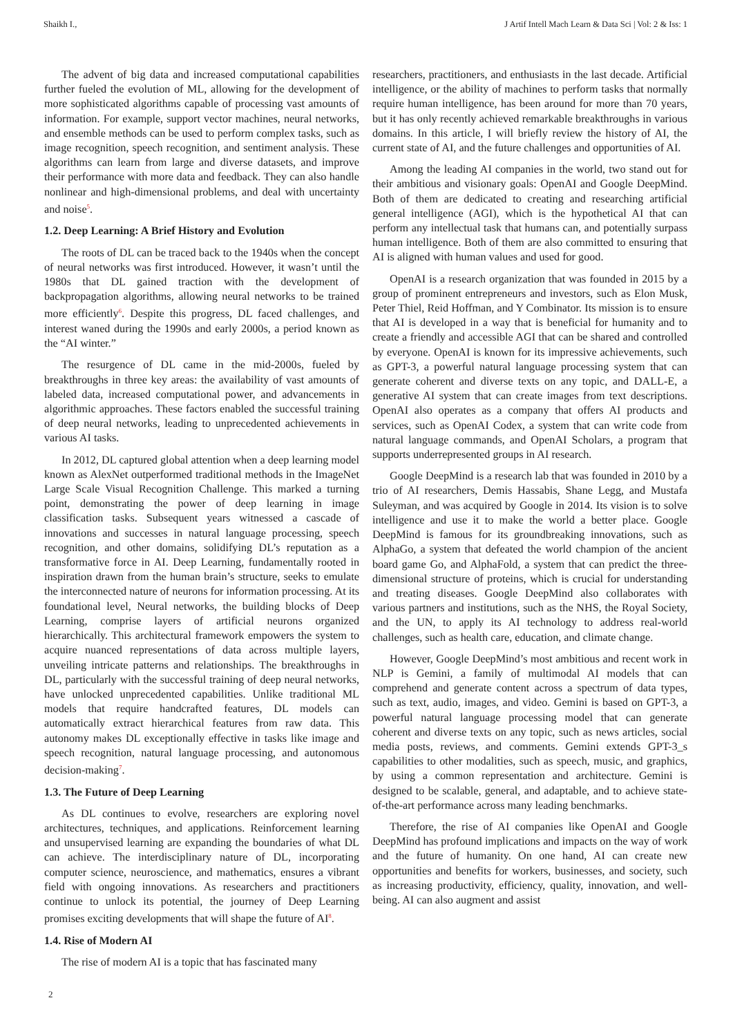Shaikh I., J Artif Intell Mach Learn & Data Sci | Vol: 2 & Iss: 1
The advent of big data and increased computational capabilities further fueled the evolution of ML, allowing for the development of more sophisticated algorithms capable of processing vast amounts of information. For example, support vector machines, neural networks, and ensemble methods can be used to perform complex tasks, such as image recognition, speech recognition, and sentiment analysis. These algorithms can learn from large and diverse datasets, and improve their performance with more data and feedback. They can also handle nonlinear and high-dimensional problems, and deal with uncertainty and noise<sup>5</sup>.
1.2. Deep Learning: A Brief History and Evolution
The roots of DL can be traced back to the 1940s when the concept of neural networks was first introduced. However, it wasn’t until the 1980s that DL gained traction with the development of backpropagation algorithms, allowing neural networks to be trained more efficiently<sup>6</sup>. Despite this progress, DL faced challenges, and interest waned during the 1990s and early 2000s, a period known as the “AI winter.”
The resurgence of DL came in the mid-2000s, fueled by breakthroughs in three key areas: the availability of vast amounts of labeled data, increased computational power, and advancements in algorithmic approaches. These factors enabled the successful training of deep neural networks, leading to unprecedented achievements in various AI tasks.
In 2012, DL captured global attention when a deep learning model known as AlexNet outperformed traditional methods in the ImageNet Large Scale Visual Recognition Challenge. This marked a turning point, demonstrating the power of deep learning in image classification tasks. Subsequent years witnessed a cascade of innovations and successes in natural language processing, speech recognition, and other domains, solidifying DL’s reputation as a transformative force in AI. Deep Learning, fundamentally rooted in inspiration drawn from the human brain’s structure, seeks to emulate the interconnected nature of neurons for information processing. At its foundational level, Neural networks, the building blocks of Deep Learning, comprise layers of artificial neurons organized hierarchically. This architectural framework empowers the system to acquire nuanced representations of data across multiple layers, unveiling intricate patterns and relationships. The breakthroughs in DL, particularly with the successful training of deep neural networks, have unlocked unprecedented capabilities. Unlike traditional ML models that require handcrafted features, DL models can automatically extract hierarchical features from raw data. This autonomy makes DL exceptionally effective in tasks like image and speech recognition, natural language processing, and autonomous decision-making<sup>7</sup>.
1.3. The Future of Deep Learning
As DL continues to evolve, researchers are exploring novel architectures, techniques, and applications. Reinforcement learning and unsupervised learning are expanding the boundaries of what DL can achieve. The interdisciplinary nature of DL, incorporating computer science, neuroscience, and mathematics, ensures a vibrant field with ongoing innovations. As researchers and practitioners continue to unlock its potential, the journey of Deep Learning promises exciting developments that will shape the future of AI<sup>8</sup>.
1.4. Rise of Modern AI
The rise of modern AI is a topic that has fascinated many
researchers, practitioners, and enthusiasts in the last decade. Artificial intelligence, or the ability of machines to perform tasks that normally require human intelligence, has been around for more than 70 years, but it has only recently achieved remarkable breakthroughs in various domains. In this article, I will briefly review the history of AI, the current state of AI, and the future challenges and opportunities of AI.
Among the leading AI companies in the world, two stand out for their ambitious and visionary goals: OpenAI and Google DeepMind. Both of them are dedicated to creating and researching artificial general intelligence (AGI), which is the hypothetical AI that can perform any intellectual task that humans can, and potentially surpass human intelligence. Both of them are also committed to ensuring that AI is aligned with human values and used for good.
OpenAI is a research organization that was founded in 2015 by a group of prominent entrepreneurs and investors, such as Elon Musk, Peter Thiel, Reid Hoffman, and Y Combinator. Its mission is to ensure that AI is developed in a way that is beneficial for humanity and to create a friendly and accessible AGI that can be shared and controlled by everyone. OpenAI is known for its impressive achievements, such as GPT-3, a powerful natural language processing system that can generate coherent and diverse texts on any topic, and DALL-E, a generative AI system that can create images from text descriptions. OpenAI also operates as a company that offers AI products and services, such as OpenAI Codex, a system that can write code from natural language commands, and OpenAI Scholars, a program that supports underrepresented groups in AI research.
Google DeepMind is a research lab that was founded in 2010 by a trio of AI researchers, Demis Hassabis, Shane Legg, and Mustafa Suleyman, and was acquired by Google in 2014. Its vision is to solve intelligence and use it to make the world a better place. Google DeepMind is famous for its groundbreaking innovations, such as AlphaGo, a system that defeated the world champion of the ancient board game Go, and AlphaFold, a system that can predict the three-dimensional structure of proteins, which is crucial for understanding and treating diseases. Google DeepMind also collaborates with various partners and institutions, such as the NHS, the Royal Society, and the UN, to apply its AI technology to address real-world challenges, such as health care, education, and climate change.
However, Google DeepMind’s most ambitious and recent work in NLP is Gemini, a family of multimodal AI models that can comprehend and generate content across a spectrum of data types, such as text, audio, images, and video. Gemini is based on GPT-3, a powerful natural language processing model that can generate coherent and diverse texts on any topic, such as news articles, social media posts, reviews, and comments. Gemini extends GPT-3_s capabilities to other modalities, such as speech, music, and graphics, by using a common representation and architecture. Gemini is designed to be scalable, general, and adaptable, and to achieve state-of-the-art performance across many leading benchmarks.
Therefore, the rise of AI companies like OpenAI and Google DeepMind has profound implications and impacts on the way of work and the future of humanity. On one hand, AI can create new opportunities and benefits for workers, businesses, and society, such as increasing productivity, efficiency, quality, innovation, and well-being. AI can also augment and assist
2